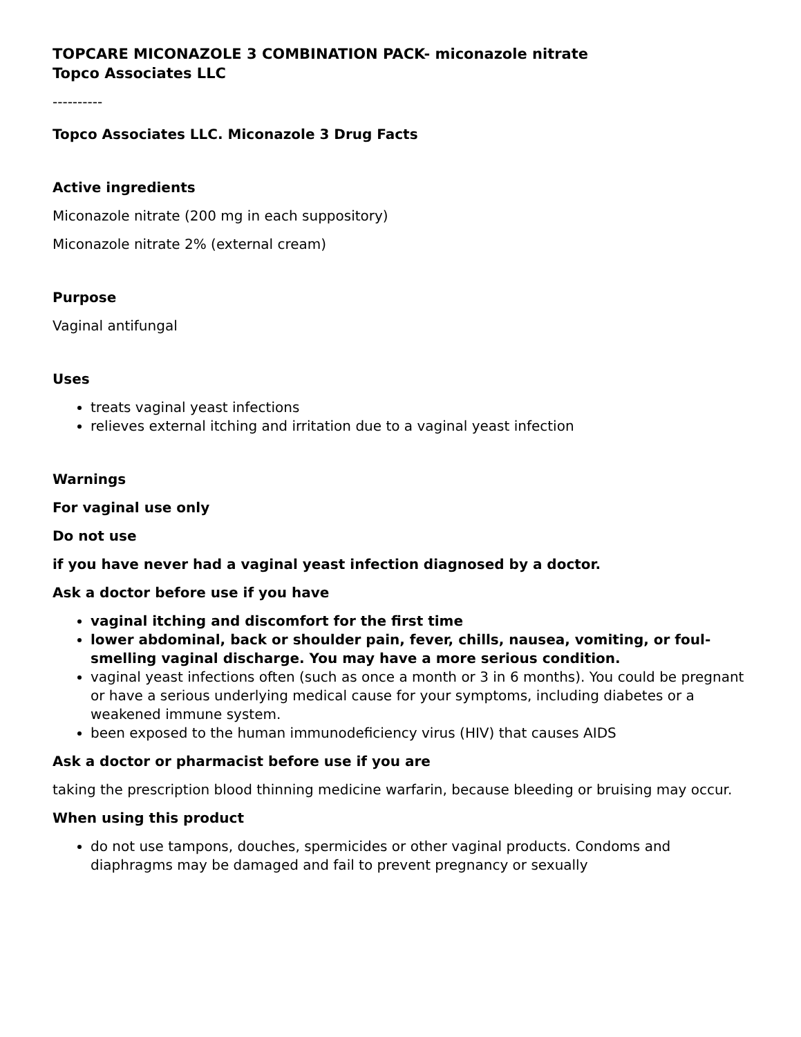TOPCARE MICONAZOLE 3 COMBINATION PACK- miconazole nitrate
Topco Associates LLC
----------
Topco Associates LLC. Miconazole 3 Drug Facts
Active ingredients
Miconazole nitrate (200 mg in each suppository)
Miconazole nitrate 2% (external cream)
Purpose
Vaginal antifungal
Uses
treats vaginal yeast infections
relieves external itching and irritation due to a vaginal yeast infection
Warnings
For vaginal use only
Do not use
if you have never had a vaginal yeast infection diagnosed by a doctor.
Ask a doctor before use if you have
vaginal itching and discomfort for the first time
lower abdominal, back or shoulder pain, fever, chills, nausea, vomiting, or foul-smelling vaginal discharge. You may have a more serious condition.
vaginal yeast infections often (such as once a month or 3 in 6 months). You could be pregnant or have a serious underlying medical cause for your symptoms, including diabetes or a weakened immune system.
been exposed to the human immunodeficiency virus (HIV) that causes AIDS
Ask a doctor or pharmacist before use if you are
taking the prescription blood thinning medicine warfarin, because bleeding or bruising may occur.
When using this product
do not use tampons, douches, spermicides or other vaginal products. Condoms and diaphragms may be damaged and fail to prevent pregnancy or sexually